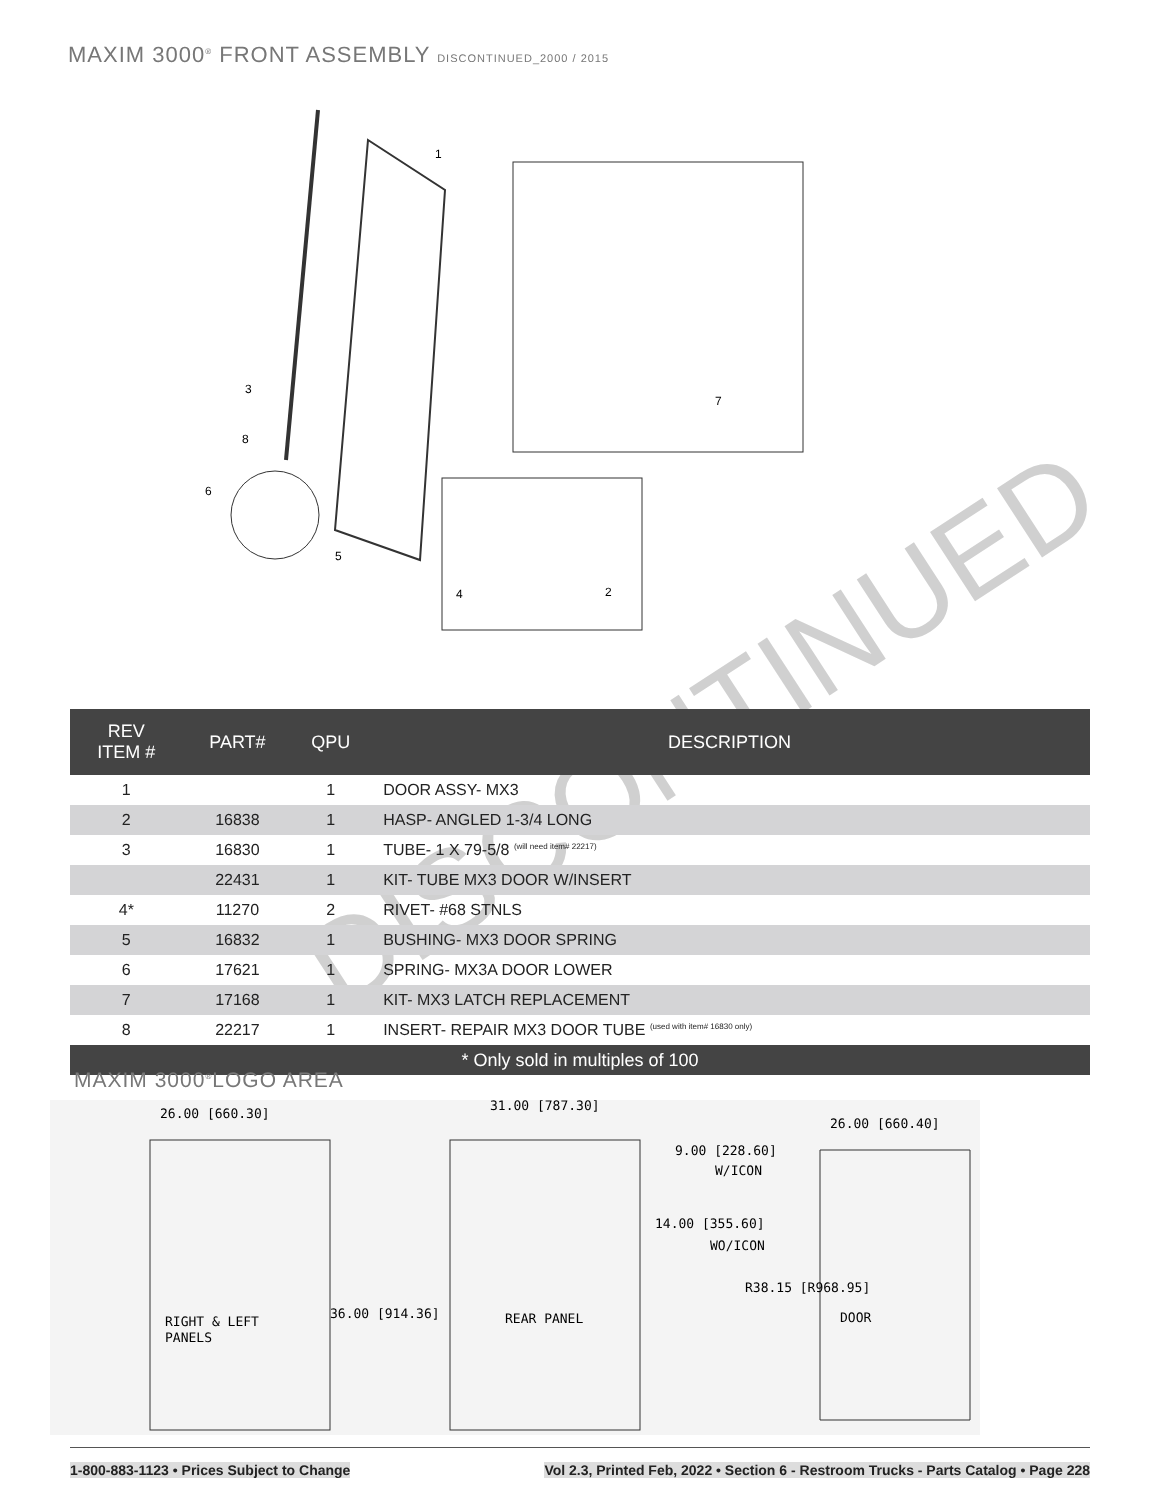MAXIM 3000<sup>®</sup> FRONT ASSEMBLY DISCONTINUED_2000 / 2015
1
4
2
3
8
6
5
7
DISCONTINUED
| REV ITEM # | PART# | QPU | DESCRIPTION |
| --- | --- | --- | --- |
| 1 | | 1 | DOOR ASSY- MX3 |
| 2 | 16838 | 1 | HASP- ANGLED 1-3/4 LONG |
| 3 | 16830 | 1 | TUBE- 1 X 79-5/8 <sup>(will need item# 22217)</sup> |
| | 22431 | 1 | KIT- TUBE MX3 DOOR W/INSERT |
| 4* | 11270 | 2 | RIVET- #68 STNLS |
| 5 | 16832 | 1 | BUSHING- MX3 DOOR SPRING |
| 6 | 17621 | 1 | SPRING- MX3A DOOR LOWER |
| 7 | 17168 | 1 | KIT- MX3 LATCH REPLACEMENT |
| 8 | 22217 | 1 | INSERT- REPAIR MX3 DOOR TUBE <sup>(used with item# 16830 only)</sup> |
| * Only sold in multiples of 100 | | | |
MAXIM 3000<sup>®</sup>LOGO AREA
26.00 [660.30]
31.00 [787.30]
26.00 [660.40]
9.00 [228.60]
W/ICON
14.00 [355.60]
WO/ICON
R38.15 [R968.95]
DOOR
RIGHT & LEFT
PANELS
36.00 [914.36]
REAR PANEL
1-800-883-1123 • Prices Subject to Change Vol 2.3, Printed Feb, 2022 • Section 6 - Restroom Trucks - Parts Catalog • Page 228